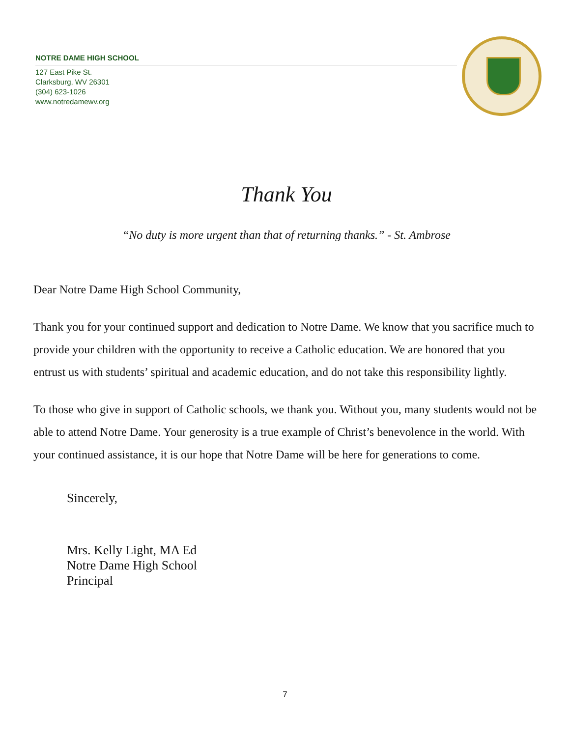NOTRE DAME HIGH SCHOOL
127 East Pike St.
Clarksburg, WV 26301
(304) 623-1026
www.notredamewv.org
Thank You
“No duty is more urgent than that of returning thanks.” - St. Ambrose
Dear Notre Dame High School Community,
Thank you for your continued support and dedication to Notre Dame. We know that you sacrifice much to provide your children with the opportunity to receive a Catholic education. We are honored that you entrust us with students’ spiritual and academic education, and do not take this responsibility lightly.
To those who give in support of Catholic schools, we thank you. Without you, many students would not be able to attend Notre Dame. Your generosity is a true example of Christ’s benevolence in the world. With your continued assistance, it is our hope that Notre Dame will be here for generations to come.
Sincerely,
Mrs. Kelly Light, MA Ed
Notre Dame High School
Principal
7